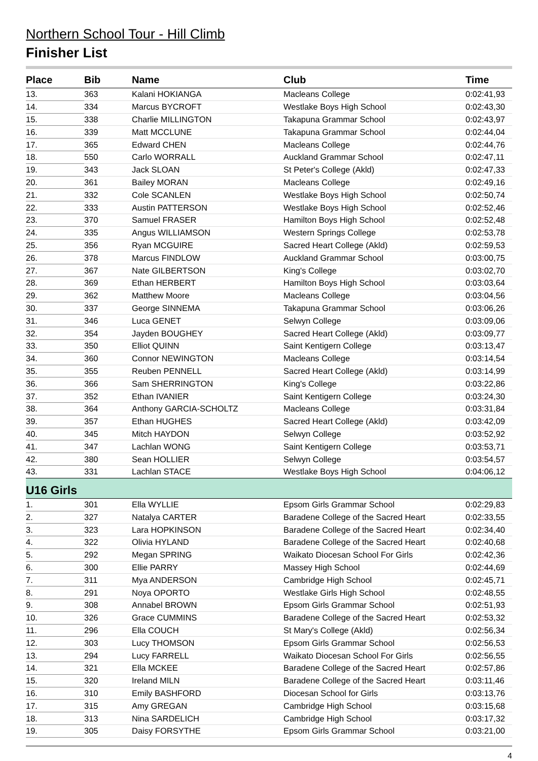Northern School Tour - Hill Climb
Finisher List
| Place | Bib | Name | Club | Time |
| --- | --- | --- | --- | --- |
| 13. | 363 | Kalani HOKIANGA | Macleans College | 0:02:41,93 |
| 14. | 334 | Marcus BYCROFT | Westlake Boys High School | 0:02:43,30 |
| 15. | 338 | Charlie MILLINGTON | Takapuna Grammar School | 0:02:43,97 |
| 16. | 339 | Matt MCCLUNE | Takapuna Grammar School | 0:02:44,04 |
| 17. | 365 | Edward CHEN | Macleans College | 0:02:44,76 |
| 18. | 550 | Carlo WORRALL | Auckland Grammar School | 0:02:47,11 |
| 19. | 343 | Jack SLOAN | St Peter's College (Akld) | 0:02:47,33 |
| 20. | 361 | Bailey MORAN | Macleans College | 0:02:49,16 |
| 21. | 332 | Cole SCANLEN | Westlake Boys High School | 0:02:50,74 |
| 22. | 333 | Austin PATTERSON | Westlake Boys High School | 0:02:52,46 |
| 23. | 370 | Samuel FRASER | Hamilton Boys High School | 0:02:52,48 |
| 24. | 335 | Angus WILLIAMSON | Western Springs College | 0:02:53,78 |
| 25. | 356 | Ryan MCGUIRE | Sacred Heart College (Akld) | 0:02:59,53 |
| 26. | 378 | Marcus FINDLOW | Auckland Grammar School | 0:03:00,75 |
| 27. | 367 | Nate GILBERTSON | King's College | 0:03:02,70 |
| 28. | 369 | Ethan HERBERT | Hamilton Boys High School | 0:03:03,64 |
| 29. | 362 | Matthew Moore | Macleans College | 0:03:04,56 |
| 30. | 337 | George SINNEMA | Takapuna Grammar School | 0:03:06,26 |
| 31. | 346 | Luca GENET | Selwyn College | 0:03:09,06 |
| 32. | 354 | Jayden BOUGHEY | Sacred Heart College (Akld) | 0:03:09,77 |
| 33. | 350 | Elliot QUINN | Saint Kentigern College | 0:03:13,47 |
| 34. | 360 | Connor NEWINGTON | Macleans College | 0:03:14,54 |
| 35. | 355 | Reuben PENNELL | Sacred Heart College (Akld) | 0:03:14,99 |
| 36. | 366 | Sam SHERRINGTON | King's College | 0:03:22,86 |
| 37. | 352 | Ethan IVANIER | Saint Kentigern College | 0:03:24,30 |
| 38. | 364 | Anthony GARCIA-SCHOLTZ | Macleans College | 0:03:31,84 |
| 39. | 357 | Ethan HUGHES | Sacred Heart College (Akld) | 0:03:42,09 |
| 40. | 345 | Mitch HAYDON | Selwyn College | 0:03:52,92 |
| 41. | 347 | Lachlan WONG | Saint Kentigern College | 0:03:53,71 |
| 42. | 380 | Sean HOLLIER | Selwyn College | 0:03:54,57 |
| 43. | 331 | Lachlan STACE | Westlake Boys High School | 0:04:06,12 |
| U16 Girls | | | | |
| 1. | 301 | Ella WYLLIE | Epsom Girls Grammar School | 0:02:29,83 |
| 2. | 327 | Natalya CARTER | Baradene College of the Sacred Heart | 0:02:33,55 |
| 3. | 323 | Lara HOPKINSON | Baradene College of the Sacred Heart | 0:02:34,40 |
| 4. | 322 | Olivia HYLAND | Baradene College of the Sacred Heart | 0:02:40,68 |
| 5. | 292 | Megan SPRING | Waikato Diocesan School For Girls | 0:02:42,36 |
| 6. | 300 | Ellie PARRY | Massey High School | 0:02:44,69 |
| 7. | 311 | Mya ANDERSON | Cambridge High School | 0:02:45,71 |
| 8. | 291 | Noya OPORTO | Westlake Girls High School | 0:02:48,55 |
| 9. | 308 | Annabel BROWN | Epsom Girls Grammar School | 0:02:51,93 |
| 10. | 326 | Grace CUMMINS | Baradene College of the Sacred Heart | 0:02:53,32 |
| 11. | 296 | Ella COUCH | St Mary's College (Akld) | 0:02:56,34 |
| 12. | 303 | Lucy THOMSON | Epsom Girls Grammar School | 0:02:56,53 |
| 13. | 294 | Lucy FARRELL | Waikato Diocesan School For Girls | 0:02:56,55 |
| 14. | 321 | Ella MCKEE | Baradene College of the Sacred Heart | 0:02:57,86 |
| 15. | 320 | Ireland MILN | Baradene College of the Sacred Heart | 0:03:11,46 |
| 16. | 310 | Emily BASHFORD | Diocesan School for Girls | 0:03:13,76 |
| 17. | 315 | Amy GREGAN | Cambridge High School | 0:03:15,68 |
| 18. | 313 | Nina SARDELICH | Cambridge High School | 0:03:17,32 |
| 19. | 305 | Daisy FORSYTHE | Epsom Girls Grammar School | 0:03:21,00 |
4